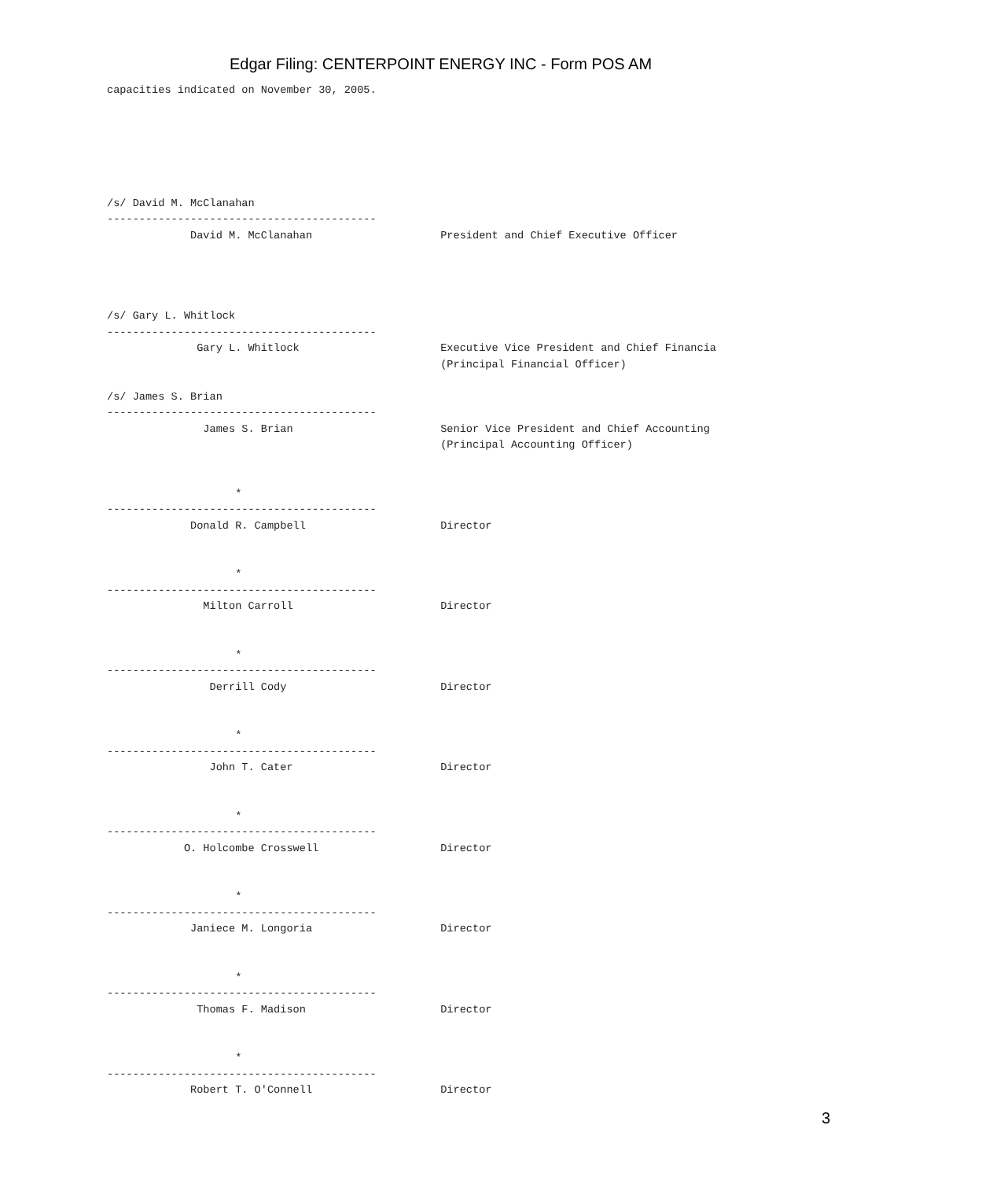Edgar Filing: CENTERPOINT ENERGY INC - Form POS AM
capacities indicated on November 30, 2005.






/s/ David M. McClanahan
------------------------------------------
             David M. McClanahan                    President and Chief Executive Officer




/s/ Gary L. Whitlock
------------------------------------------
              Gary L. Whitlock                      Executive Vice President and Chief Financia
                                                    (Principal Financial Officer)

/s/ James S. Brian
------------------------------------------
               James S. Brian                       Senior Vice President and Chief Accounting
                                                    (Principal Accounting Officer)


                    *
------------------------------------------
             Donald R. Campbell                     Director


                    *
------------------------------------------
               Milton Carroll                       Director


                    *
------------------------------------------
                Derrill Cody                        Director


                    *
------------------------------------------
                John T. Cater                       Director


                    *
------------------------------------------
            O. Holcombe Crosswell                   Director


                    *
------------------------------------------
             Janiece M. Longoria                    Director


                    *
------------------------------------------
              Thomas F. Madison                     Director


                    *
------------------------------------------
             Robert T. O'Connell                    Director
3